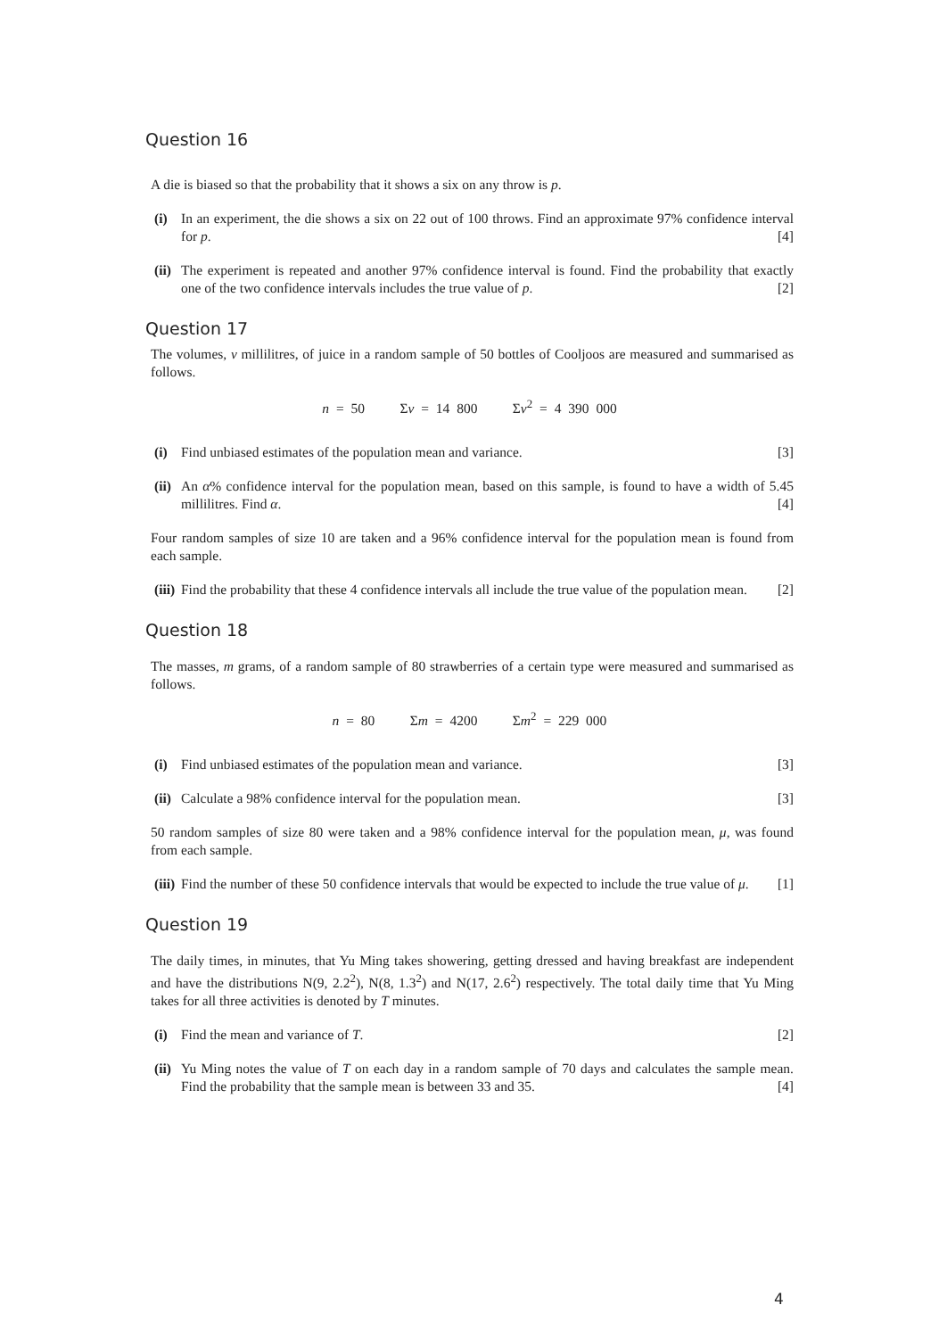Question 16
A die is biased so that the probability that it shows a six on any throw is p.
(i) In an experiment, the die shows a six on 22 out of 100 throws. Find an approximate 97% confidence interval for p. [4]
(ii)
The experiment is repeated and another 97% confidence interval is found. Find the probability that exactly one of the two confidence intervals includes the true value of p. [2]
Question 17
The volumes, v millilitres, of juice in a random sample of 50 bottles of Cooljoos are measured and summarised as follows.
n = 50 Σv = 14 800 Σv<sup>2</sup> = 4 390 000
(i) Find unbiased estimates of the population mean and variance. [3]
(ii)
An α% confidence interval for the population mean, based on this sample, is found to have a width of 5.45 millilitres. Find α. [4]
Four random samples of size 10 are taken and a 96% confidence interval for the population mean is found from each sample.
(iii)
Find the probability that these 4 confidence intervals all include the true value of the population mean. [2]
Question 18
The masses, m grams, of a random sample of 80 strawberries of a certain type were measured and summarised as follows.
n = 80 Σm = 4200 Σm<sup>2</sup> = 229 000
(i) Find unbiased estimates of the population mean and variance. [3]
(ii)
Calculate a 98% confidence interval for the population mean. [3]
50 random samples of size 80 were taken and a 98% confidence interval for the population mean, μ, was found from each sample.
(iii)
Find the number of these 50 confidence intervals that would be expected to include the true value of μ. [1]
Question 19
The daily times, in minutes, that Yu Ming takes showering, getting dressed and having breakfast are independent and have the distributions N(9, 2.2<sup>2</sup>), N(8, 1.3<sup>2</sup>) and N(17, 2.6<sup>2</sup>) respectively. The total daily time that Yu Ming takes for all three activities is denoted by T minutes.
(i) Find the mean and variance of T. [2]
(ii)
Yu Ming notes the value of T on each day in a random sample of 70 days and calculates the sample mean. Find the probability that the sample mean is between 33 and 35. [4]
4